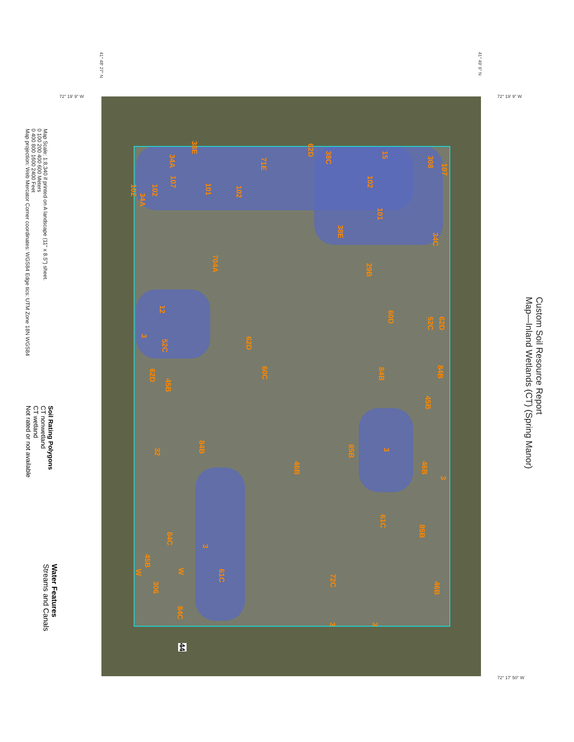Custom Soil Resource Report
Map—Inland Wetlands (CT) (Spring Manor)
41° 48' 27" N
41° 49' 6" N
72° 19' 9" W 72° 19' 9" W
72° 17' 50" W
107
308
15
102
101
34C
38E
38C
62D
71E
38E
34A
107
101
102
102
34A
102
704A
29B
60D
52C
62D
12
3
52C
62D
60C
84B
84B
62D
45B
45B
84B
85B
3
46B
46B
3
32
61C
85B
84C
3
45B
W
W
61C
72C
46B
306
84C
3
3
44
Map Scale: 1:8,340 if printed on A landscape (11" x 8.5") sheet.
0 100 200 400 600 Meters
0 400 800 1600 2400 Feet
Map projection: Web Mercator Corner coordinates: WGS84 Edge tics: UTM Zone 18N WGS84
Soil Rating Polygons
CT nonwetland
CT wetland
Not rated or not available
Water Features
Streams and Canals